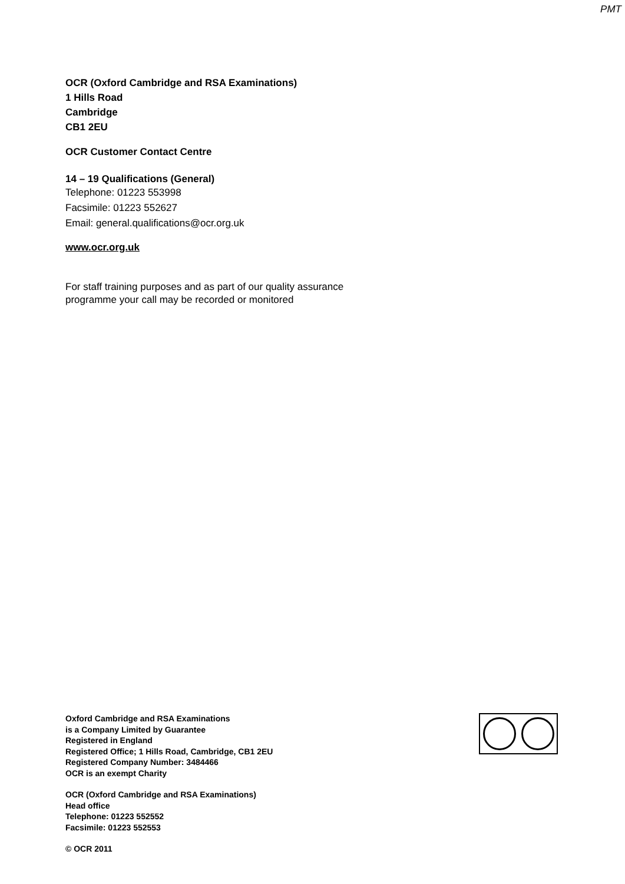PMT
OCR (Oxford Cambridge and RSA Examinations)
1 Hills Road
Cambridge
CB1 2EU
OCR Customer Contact Centre
14 – 19 Qualifications (General)
Telephone: 01223 553998
Facsimile: 01223 552627
Email: general.qualifications@ocr.org.uk
www.ocr.org.uk
For staff training purposes and as part of our quality assurance
programme your call may be recorded or monitored
Oxford Cambridge and RSA Examinations
is a Company Limited by Guarantee
Registered in England
Registered Office; 1 Hills Road, Cambridge, CB1 2EU
Registered Company Number: 3484466
OCR is an exempt Charity
OCR (Oxford Cambridge and RSA Examinations)
Head office
Telephone: 01223 552552
Facsimile: 01223 552553
© OCR 2011